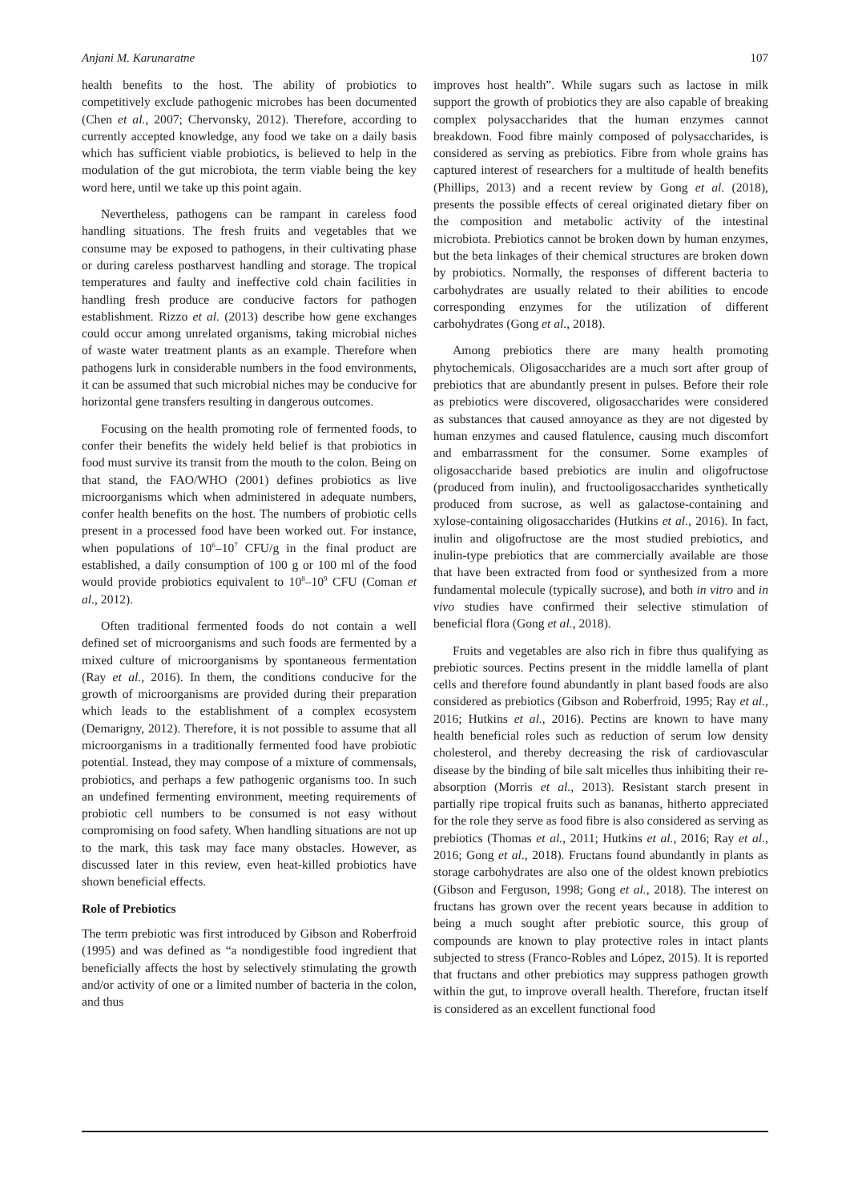Anjani M. Karunaratne 107
health benefits to the host. The ability of probiotics to competitively exclude pathogenic microbes has been documented (Chen et al., 2007; Chervonsky, 2012). Therefore, according to currently accepted knowledge, any food we take on a daily basis which has sufficient viable probiotics, is believed to help in the modulation of the gut microbiota, the term viable being the key word here, until we take up this point again.
Nevertheless, pathogens can be rampant in careless food handling situations. The fresh fruits and vegetables that we consume may be exposed to pathogens, in their cultivating phase or during careless postharvest handling and storage. The tropical temperatures and faulty and ineffective cold chain facilities in handling fresh produce are conducive factors for pathogen establishment. Rizzo et al. (2013) describe how gene exchanges could occur among unrelated organisms, taking microbial niches of waste water treatment plants as an example. Therefore when pathogens lurk in considerable numbers in the food environments, it can be assumed that such microbial niches may be conducive for horizontal gene transfers resulting in dangerous outcomes.
Focusing on the health promoting role of fermented foods, to confer their benefits the widely held belief is that probiotics in food must survive its transit from the mouth to the colon. Being on that stand, the FAO/WHO (2001) defines probiotics as live microorganisms which when administered in adequate numbers, confer health benefits on the host. The numbers of probiotic cells present in a processed food have been worked out. For instance, when populations of 10<sup>6</sup>–10<sup>7</sup> CFU/g in the final product are established, a daily consumption of 100 g or 100 ml of the food would provide probiotics equivalent to 10<sup>8</sup>–10<sup>9</sup> CFU (Coman et al., 2012).
Often traditional fermented foods do not contain a well defined set of microorganisms and such foods are fermented by a mixed culture of microorganisms by spontaneous fermentation (Ray et al., 2016). In them, the conditions conducive for the growth of microorganisms are provided during their preparation which leads to the establishment of a complex ecosystem (Demarigny, 2012). Therefore, it is not possible to assume that all microorganisms in a traditionally fermented food have probiotic potential. Instead, they may compose of a mixture of commensals, probiotics, and perhaps a few pathogenic organisms too. In such an undefined fermenting environment, meeting requirements of probiotic cell numbers to be consumed is not easy without compromising on food safety. When handling situations are not up to the mark, this task may face many obstacles. However, as discussed later in this review, even heat-killed probiotics have shown beneficial effects.
Role of Prebiotics
The term prebiotic was first introduced by Gibson and Roberfroid (1995) and was defined as “a nondigestible food ingredient that beneficially affects the host by selectively stimulating the growth and/or activity of one or a limited number of bacteria in the colon, and thus
improves host health”. While sugars such as lactose in milk support the growth of probiotics they are also capable of breaking complex polysaccharides that the human enzymes cannot breakdown. Food fibre mainly composed of polysaccharides, is considered as serving as prebiotics. Fibre from whole grains has captured interest of researchers for a multitude of health benefits (Phillips, 2013) and a recent review by Gong et al. (2018), presents the possible effects of cereal originated dietary fiber on the composition and metabolic activity of the intestinal microbiota. Prebiotics cannot be broken down by human enzymes, but the beta linkages of their chemical structures are broken down by probiotics. Normally, the responses of different bacteria to carbohydrates are usually related to their abilities to encode corresponding enzymes for the utilization of different carbohydrates (Gong et al., 2018).
Among prebiotics there are many health promoting phytochemicals. Oligosaccharides are a much sort after group of prebiotics that are abundantly present in pulses. Before their role as prebiotics were discovered, oligosaccharides were considered as substances that caused annoyance as they are not digested by human enzymes and caused flatulence, causing much discomfort and embarrassment for the consumer. Some examples of oligosaccharide based prebiotics are inulin and oligofructose (produced from inulin), and fructooligosaccharides synthetically produced from sucrose, as well as galactose-containing and xylose-containing oligosaccharides (Hutkins et al., 2016). In fact, inulin and oligofructose are the most studied prebiotics, and inulin-type prebiotics that are commercially available are those that have been extracted from food or synthesized from a more fundamental molecule (typically sucrose), and both in vitro and in vivo studies have confirmed their selective stimulation of beneficial flora (Gong et al., 2018).
Fruits and vegetables are also rich in fibre thus qualifying as prebiotic sources. Pectins present in the middle lamella of plant cells and therefore found abundantly in plant based foods are also considered as prebiotics (Gibson and Roberfroid, 1995; Ray et al., 2016; Hutkins et al., 2016). Pectins are known to have many health beneficial roles such as reduction of serum low density cholesterol, and thereby decreasing the risk of cardiovascular disease by the binding of bile salt micelles thus inhibiting their re-absorption (Morris et al., 2013). Resistant starch present in partially ripe tropical fruits such as bananas, hitherto appreciated for the role they serve as food fibre is also considered as serving as prebiotics (Thomas et al., 2011; Hutkins et al., 2016; Ray et al., 2016; Gong et al., 2018). Fructans found abundantly in plants as storage carbohydrates are also one of the oldest known prebiotics (Gibson and Ferguson, 1998; Gong et al., 2018). The interest on fructans has grown over the recent years because in addition to being a much sought after prebiotic source, this group of compounds are known to play protective roles in intact plants subjected to stress (Franco-Robles and López, 2015). It is reported that fructans and other prebiotics may suppress pathogen growth within the gut, to improve overall health. Therefore, fructan itself is considered as an excellent functional food